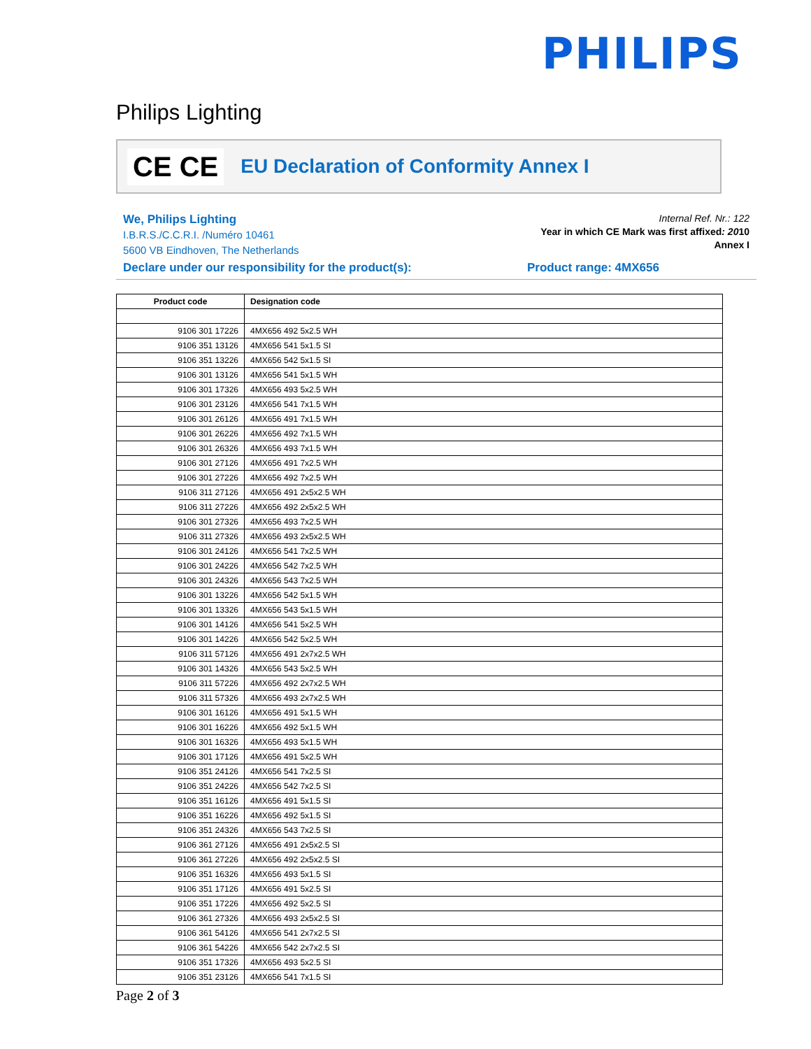PHILIPS
Philips Lighting
CE CE EU Declaration of Conformity Annex I
We, Philips Lighting
I.B.R.S./C.C.R.I. /Numéro 10461
5600 VB Eindhoven, The Netherlands
Internal Ref. Nr.: 122
Year in which CE Mark was first affixed: 2010
Annex I
Declare under our responsibility for the product(s): Product range: 4MX656
| Product code | Designation code |
| --- | --- |
| 9106 301 17226 | 4MX656 492 5x2.5 WH |
| 9106 351 13126 | 4MX656 541 5x1.5 SI |
| 9106 351 13226 | 4MX656 542 5x1.5 SI |
| 9106 301 13126 | 4MX656 541 5x1.5 WH |
| 9106 301 17326 | 4MX656 493 5x2.5 WH |
| 9106 301 23126 | 4MX656 541 7x1.5 WH |
| 9106 301 26126 | 4MX656 491 7x1.5 WH |
| 9106 301 26226 | 4MX656 492 7x1.5 WH |
| 9106 301 26326 | 4MX656 493 7x1.5 WH |
| 9106 301 27126 | 4MX656 491 7x2.5 WH |
| 9106 301 27226 | 4MX656 492 7x2.5 WH |
| 9106 311 27126 | 4MX656 491 2x5x2.5 WH |
| 9106 311 27226 | 4MX656 492 2x5x2.5 WH |
| 9106 301 27326 | 4MX656 493 7x2.5 WH |
| 9106 311 27326 | 4MX656 493 2x5x2.5 WH |
| 9106 301 24126 | 4MX656 541 7x2.5 WH |
| 9106 301 24226 | 4MX656 542 7x2.5 WH |
| 9106 301 24326 | 4MX656 543 7x2.5 WH |
| 9106 301 13226 | 4MX656 542 5x1.5 WH |
| 9106 301 13326 | 4MX656 543 5x1.5 WH |
| 9106 301 14126 | 4MX656 541 5x2.5 WH |
| 9106 301 14226 | 4MX656 542 5x2.5 WH |
| 9106 311 57126 | 4MX656 491 2x7x2.5 WH |
| 9106 301 14326 | 4MX656 543 5x2.5 WH |
| 9106 311 57226 | 4MX656 492 2x7x2.5 WH |
| 9106 311 57326 | 4MX656 493 2x7x2.5 WH |
| 9106 301 16126 | 4MX656 491 5x1.5 WH |
| 9106 301 16226 | 4MX656 492 5x1.5 WH |
| 9106 301 16326 | 4MX656 493 5x1.5 WH |
| 9106 301 17126 | 4MX656 491 5x2.5 WH |
| 9106 351 24126 | 4MX656 541 7x2.5 SI |
| 9106 351 24226 | 4MX656 542 7x2.5 SI |
| 9106 351 16126 | 4MX656 491 5x1.5 SI |
| 9106 351 16226 | 4MX656 492 5x1.5 SI |
| 9106 351 24326 | 4MX656 543 7x2.5 SI |
| 9106 361 27126 | 4MX656 491 2x5x2.5 SI |
| 9106 361 27226 | 4MX656 492 2x5x2.5 SI |
| 9106 351 16326 | 4MX656 493 5x1.5 SI |
| 9106 351 17126 | 4MX656 491 5x2.5 SI |
| 9106 351 17226 | 4MX656 492 5x2.5 SI |
| 9106 361 27326 | 4MX656 493 2x5x2.5 SI |
| 9106 361 54126 | 4MX656 541 2x7x2.5 SI |
| 9106 361 54226 | 4MX656 542 2x7x2.5 SI |
| 9106 351 17326 | 4MX656 493 5x2.5 SI |
| 9106 351 23126 | 4MX656 541 7x1.5 SI |
Page 2 of 3